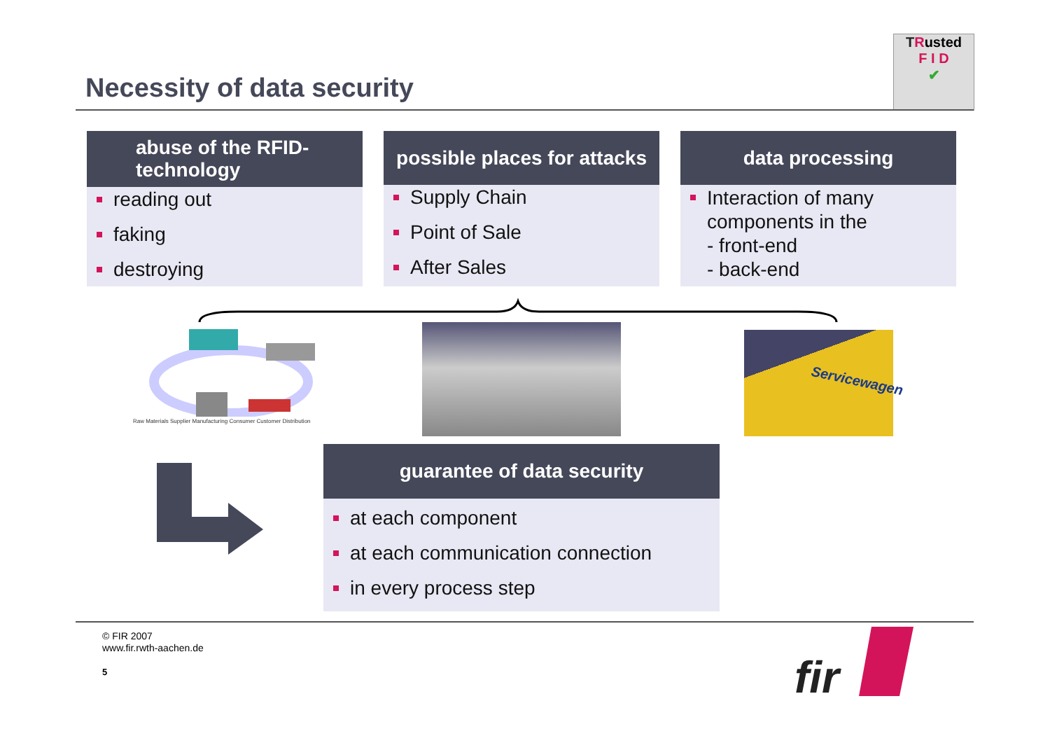Necessity of data security
TRusted
F I D
✔
abuse of the RFID-
technology
reading out
faking
destroying
possible places for attacks
Supply Chain
Point of Sale
After Sales
data processing
Interaction of many components in the
- front-end
- back-end
Raw Materials Supplier Manufacturing Consumer Customer Distribution
Servicewagen
guarantee of data security
at each component
at each communication connection
in every process step
© FIR 2007
www.fir.rwth-aachen.de
5 fir